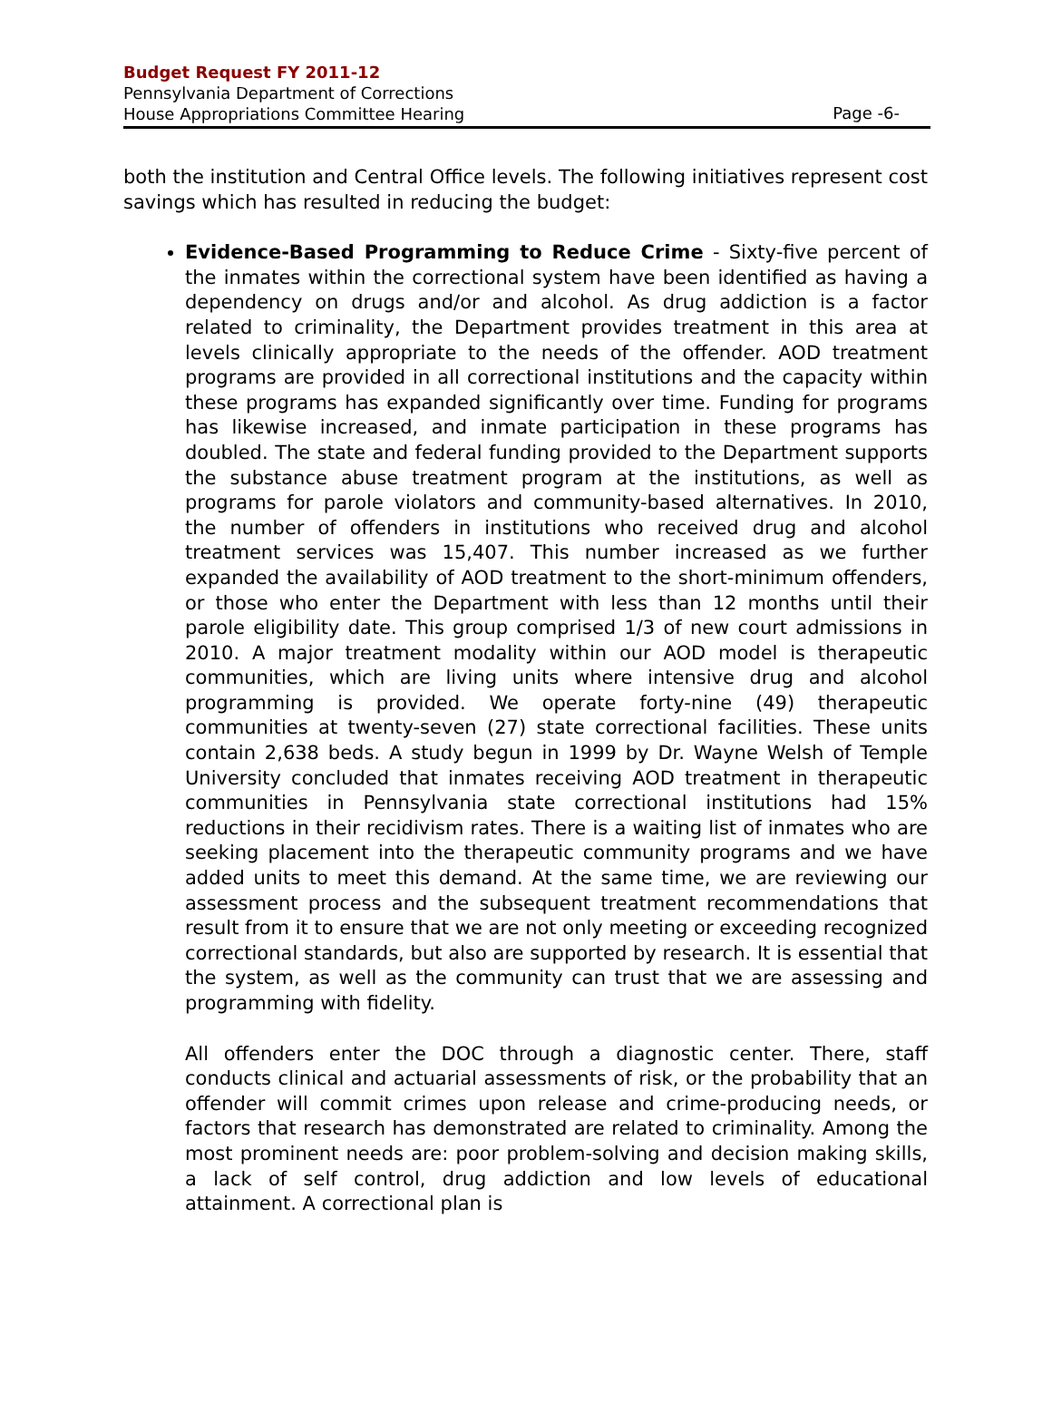Budget Request FY 2011-12
Pennsylvania Department of Corrections
House Appropriations Committee Hearing
Page -6-
both the institution and Central Office levels. The following initiatives represent cost savings which has resulted in reducing the budget:
Evidence-Based Programming to Reduce Crime - Sixty-five percent of the inmates within the correctional system have been identified as having a dependency on drugs and/or and alcohol. As drug addiction is a factor related to criminality, the Department provides treatment in this area at levels clinically appropriate to the needs of the offender. AOD treatment programs are provided in all correctional institutions and the capacity within these programs has expanded significantly over time. Funding for programs has likewise increased, and inmate participation in these programs has doubled. The state and federal funding provided to the Department supports the substance abuse treatment program at the institutions, as well as programs for parole violators and community-based alternatives. In 2010, the number of offenders in institutions who received drug and alcohol treatment services was 15,407. This number increased as we further expanded the availability of AOD treatment to the short-minimum offenders, or those who enter the Department with less than 12 months until their parole eligibility date. This group comprised 1/3 of new court admissions in 2010. A major treatment modality within our AOD model is therapeutic communities, which are living units where intensive drug and alcohol programming is provided. We operate forty-nine (49) therapeutic communities at twenty-seven (27) state correctional facilities. These units contain 2,638 beds. A study begun in 1999 by Dr. Wayne Welsh of Temple University concluded that inmates receiving AOD treatment in therapeutic communities in Pennsylvania state correctional institutions had 15% reductions in their recidivism rates. There is a waiting list of inmates who are seeking placement into the therapeutic community programs and we have added units to meet this demand. At the same time, we are reviewing our assessment process and the subsequent treatment recommendations that result from it to ensure that we are not only meeting or exceeding recognized correctional standards, but also are supported by research. It is essential that the system, as well as the community can trust that we are assessing and programming with fidelity.
All offenders enter the DOC through a diagnostic center. There, staff conducts clinical and actuarial assessments of risk, or the probability that an offender will commit crimes upon release and crime-producing needs, or factors that research has demonstrated are related to criminality. Among the most prominent needs are: poor problem-solving and decision making skills, a lack of self control, drug addiction and low levels of educational attainment. A correctional plan is